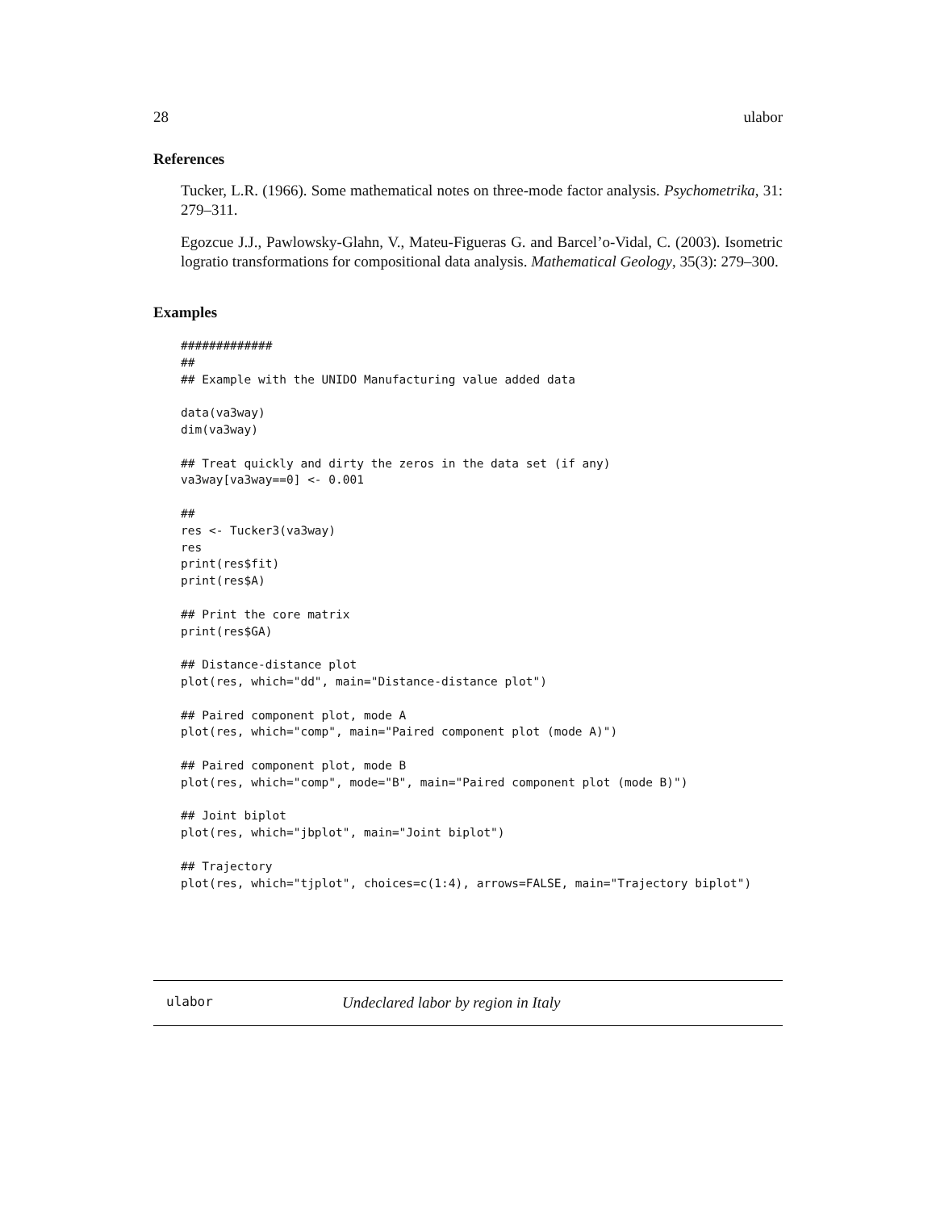28 ulabor
References
Tucker, L.R. (1966). Some mathematical notes on three-mode factor analysis. Psychometrika, 31: 279–311.
Egozcue J.J., Pawlowsky-Glahn, V., Mateu-Figueras G. and Barcel’o-Vidal, C. (2003). Isometric logratio transformations for compositional data analysis. Mathematical Geology, 35(3): 279–300.
Examples
#############
##
## Example with the UNIDO Manufacturing value added data

data(va3way)
dim(va3way)

## Treat quickly and dirty the zeros in the data set (if any)
va3way[va3way==0] <- 0.001

##
res <- Tucker3(va3way)
res
print(res$fit)
print(res$A)

## Print the core matrix
print(res$GA)

## Distance-distance plot
plot(res, which="dd", main="Distance-distance plot")

## Paired component plot, mode A
plot(res, which="comp", main="Paired component plot (mode A)")

## Paired component plot, mode B
plot(res, which="comp", mode="B", main="Paired component plot (mode B)")

## Joint biplot
plot(res, which="jbplot", main="Joint biplot")

## Trajectory
plot(res, which="tjplot", choices=c(1:4), arrows=FALSE, main="Trajectory biplot")
ulabor Undeclared labor by region in Italy